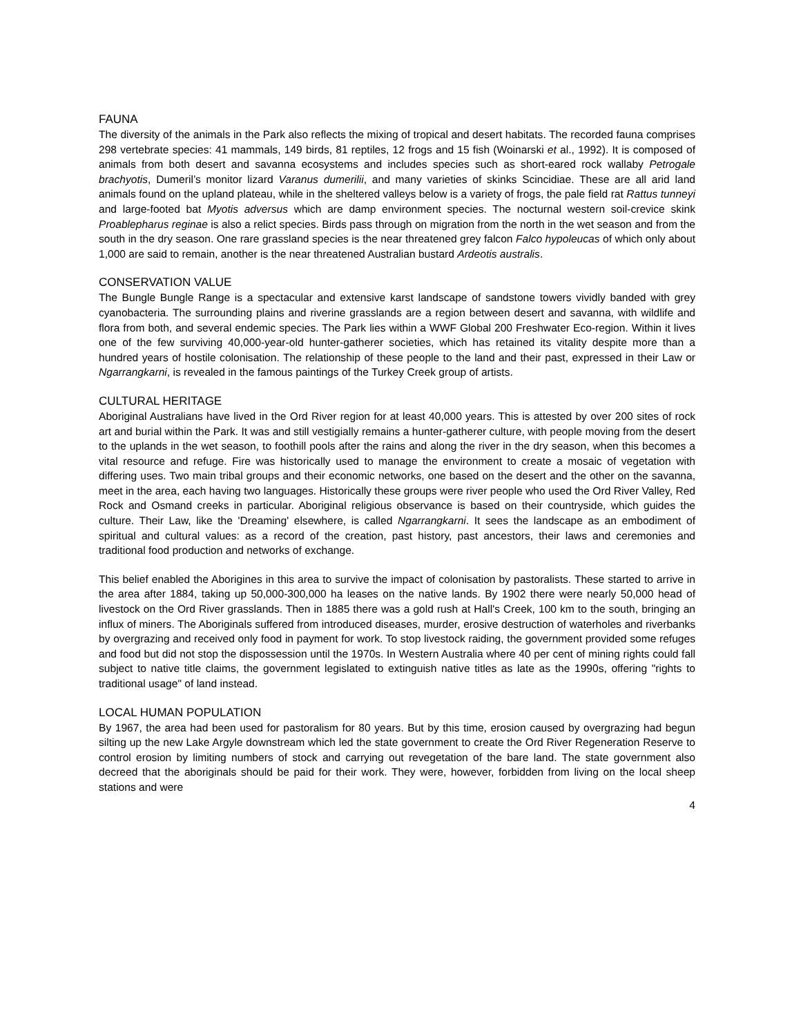FAUNA
The diversity of the animals in the Park also reflects the mixing of tropical and desert habitats. The recorded fauna comprises 298 vertebrate species: 41 mammals, 149 birds, 81 reptiles, 12 frogs and 15 fish (Woinarski et al., 1992). It is composed of animals from both desert and savanna ecosystems and includes species such as short-eared rock wallaby Petrogale brachyotis, Dumeril’s monitor lizard Varanus dumerilii, and many varieties of skinks Scincidiae. These are all arid land animals found on the upland plateau, while in the sheltered valleys below is a variety of frogs, the pale field rat Rattus tunneyi and large-footed bat Myotis adversus which are damp environment species. The nocturnal western soil-crevice skink Proablepharus reginae is also a relict species. Birds pass through on migration from the north in the wet season and from the south in the dry season. One rare grassland species is the near threatened grey falcon Falco hypoleucas of which only about 1,000 are said to remain, another is the near threatened Australian bustard Ardeotis australis.
CONSERVATION VALUE
The Bungle Bungle Range is a spectacular and extensive karst landscape of sandstone towers vividly banded with grey cyanobacteria. The surrounding plains and riverine grasslands are a region between desert and savanna, with wildlife and flora from both, and several endemic species. The Park lies within a WWF Global 200 Freshwater Eco-region. Within it lives one of the few surviving 40,000-year-old hunter-gatherer societies, which has retained its vitality despite more than a hundred years of hostile colonisation. The relationship of these people to the land and their past, expressed in their Law or Ngarrangkarni, is revealed in the famous paintings of the Turkey Creek group of artists.
CULTURAL HERITAGE
Aboriginal Australians have lived in the Ord River region for at least 40,000 years. This is attested by over 200 sites of rock art and burial within the Park. It was and still vestigially remains a hunter-gatherer culture, with people moving from the desert to the uplands in the wet season, to foothill pools after the rains and along the river in the dry season, when this becomes a vital resource and refuge. Fire was historically used to manage the environment to create a mosaic of vegetation with differing uses. Two main tribal groups and their economic networks, one based on the desert and the other on the savanna, meet in the area, each having two languages. Historically these groups were river people who used the Ord River Valley, Red Rock and Osmand creeks in particular. Aboriginal religious observance is based on their countryside, which guides the culture. Their Law, like the 'Dreaming' elsewhere, is called Ngarrangkarni. It sees the landscape as an embodiment of spiritual and cultural values: as a record of the creation, past history, past ancestors, their laws and ceremonies and traditional food production and networks of exchange.
This belief enabled the Aborigines in this area to survive the impact of colonisation by pastoralists. These started to arrive in the area after 1884, taking up 50,000-300,000 ha leases on the native lands. By 1902 there were nearly 50,000 head of livestock on the Ord River grasslands. Then in 1885 there was a gold rush at Hall's Creek, 100 km to the south, bringing an influx of miners. The Aboriginals suffered from introduced diseases, murder, erosive destruction of waterholes and riverbanks by overgrazing and received only food in payment for work. To stop livestock raiding, the government provided some refuges and food but did not stop the dispossession until the 1970s. In Western Australia where 40 per cent of mining rights could fall subject to native title claims, the government legislated to extinguish native titles as late as the 1990s, offering "rights to traditional usage" of land instead.
LOCAL HUMAN POPULATION
By 1967, the area had been used for pastoralism for 80 years. But by this time, erosion caused by overgrazing had begun silting up the new Lake Argyle downstream which led the state government to create the Ord River Regeneration Reserve to control erosion by limiting numbers of stock and carrying out revegetation of the bare land. The state government also decreed that the aboriginals should be paid for their work. They were, however, forbidden from living on the local sheep stations and were
4